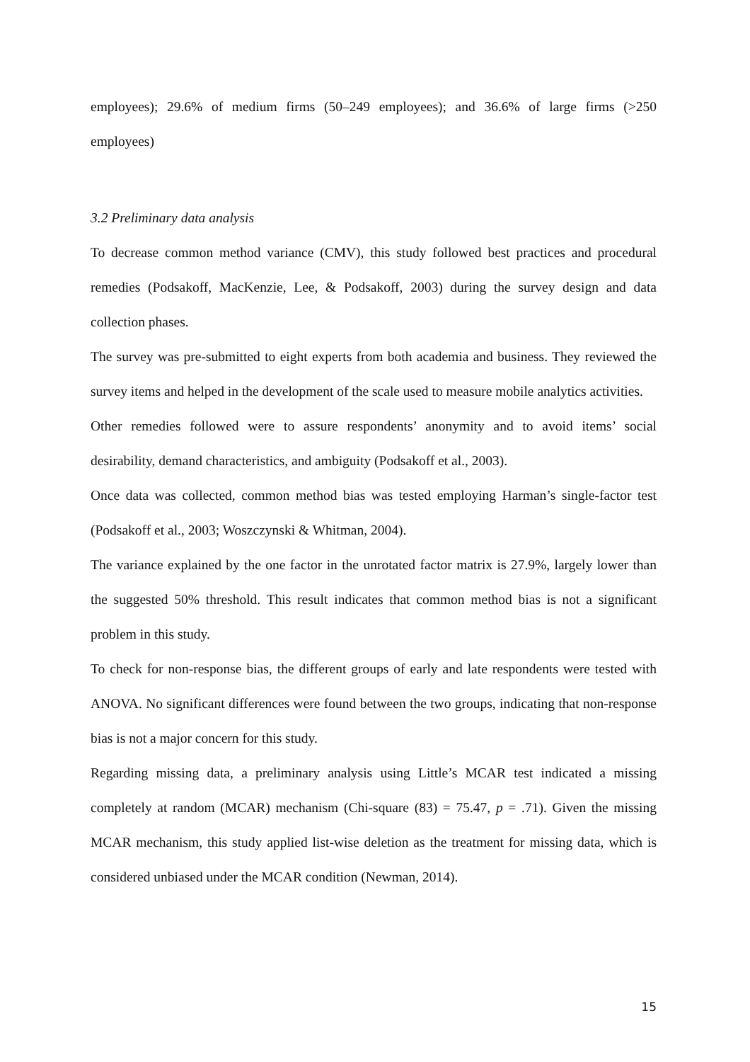employees); 29.6% of medium firms (50–249 employees); and 36.6% of large firms (>250 employees)
3.2 Preliminary data analysis
To decrease common method variance (CMV), this study followed best practices and procedural remedies (Podsakoff, MacKenzie, Lee, & Podsakoff, 2003) during the survey design and data collection phases.
The survey was pre-submitted to eight experts from both academia and business. They reviewed the survey items and helped in the development of the scale used to measure mobile analytics activities.
Other remedies followed were to assure respondents’ anonymity and to avoid items’ social desirability, demand characteristics, and ambiguity (Podsakoff et al., 2003).
Once data was collected, common method bias was tested employing Harman’s single-factor test (Podsakoff et al., 2003; Woszczynski & Whitman, 2004).
The variance explained by the one factor in the unrotated factor matrix is 27.9%, largely lower than the suggested 50% threshold. This result indicates that common method bias is not a significant problem in this study.
To check for non-response bias, the different groups of early and late respondents were tested with ANOVA. No significant differences were found between the two groups, indicating that non-response bias is not a major concern for this study.
Regarding missing data, a preliminary analysis using Little’s MCAR test indicated a missing completely at random (MCAR) mechanism (Chi-square (83) = 75.47, p = .71). Given the missing MCAR mechanism, this study applied list-wise deletion as the treatment for missing data, which is considered unbiased under the MCAR condition (Newman, 2014).
15